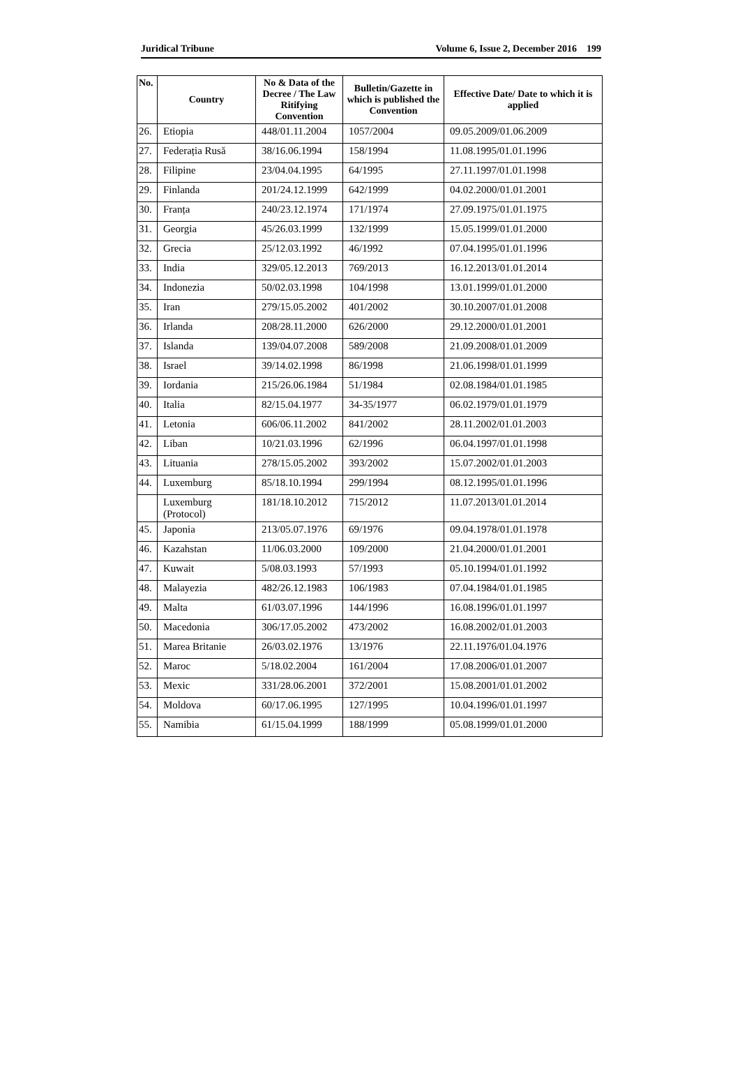Juridical Tribune Volume 6, Issue 2, December 2016 199
| No. | Country | No & Data of the Decree / The Law Ritifying Convention | Bulletin/Gazette in which is published the Convention | Effective Date/ Date to which it is applied |
| --- | --- | --- | --- | --- |
| 26. | Etiopia | 448/01.11.2004 | 1057/2004 | 09.05.2009/01.06.2009 |
| 27. | Federația Rusă | 38/16.06.1994 | 158/1994 | 11.08.1995/01.01.1996 |
| 28. | Filipine | 23/04.04.1995 | 64/1995 | 27.11.1997/01.01.1998 |
| 29. | Finlanda | 201/24.12.1999 | 642/1999 | 04.02.2000/01.01.2001 |
| 30. | Franța | 240/23.12.1974 | 171/1974 | 27.09.1975/01.01.1975 |
| 31. | Georgia | 45/26.03.1999 | 132/1999 | 15.05.1999/01.01.2000 |
| 32. | Grecia | 25/12.03.1992 | 46/1992 | 07.04.1995/01.01.1996 |
| 33. | India | 329/05.12.2013 | 769/2013 | 16.12.2013/01.01.2014 |
| 34. | Indonezia | 50/02.03.1998 | 104/1998 | 13.01.1999/01.01.2000 |
| 35. | Iran | 279/15.05.2002 | 401/2002 | 30.10.2007/01.01.2008 |
| 36. | Irlanda | 208/28.11.2000 | 626/2000 | 29.12.2000/01.01.2001 |
| 37. | Islanda | 139/04.07.2008 | 589/2008 | 21.09.2008/01.01.2009 |
| 38. | Israel | 39/14.02.1998 | 86/1998 | 21.06.1998/01.01.1999 |
| 39. | Iordania | 215/26.06.1984 | 51/1984 | 02.08.1984/01.01.1985 |
| 40. | Italia | 82/15.04.1977 | 34-35/1977 | 06.02.1979/01.01.1979 |
| 41. | Letonia | 606/06.11.2002 | 841/2002 | 28.11.2002/01.01.2003 |
| 42. | Liban | 10/21.03.1996 | 62/1996 | 06.04.1997/01.01.1998 |
| 43. | Lituania | 278/15.05.2002 | 393/2002 | 15.07.2002/01.01.2003 |
| 44. | Luxemburg | 85/18.10.1994 | 299/1994 | 08.12.1995/01.01.1996 |
| | Luxemburg (Protocol) | 181/18.10.2012 | 715/2012 | 11.07.2013/01.01.2014 |
| 45. | Japonia | 213/05.07.1976 | 69/1976 | 09.04.1978/01.01.1978 |
| 46. | Kazahstan | 11/06.03.2000 | 109/2000 | 21.04.2000/01.01.2001 |
| 47. | Kuwait | 5/08.03.1993 | 57/1993 | 05.10.1994/01.01.1992 |
| 48. | Malayezia | 482/26.12.1983 | 106/1983 | 07.04.1984/01.01.1985 |
| 49. | Malta | 61/03.07.1996 | 144/1996 | 16.08.1996/01.01.1997 |
| 50. | Macedonia | 306/17.05.2002 | 473/2002 | 16.08.2002/01.01.2003 |
| 51. | Marea Britanie | 26/03.02.1976 | 13/1976 | 22.11.1976/01.04.1976 |
| 52. | Maroc | 5/18.02.2004 | 161/2004 | 17.08.2006/01.01.2007 |
| 53. | Mexic | 331/28.06.2001 | 372/2001 | 15.08.2001/01.01.2002 |
| 54. | Moldova | 60/17.06.1995 | 127/1995 | 10.04.1996/01.01.1997 |
| 55. | Namibia | 61/15.04.1999 | 188/1999 | 05.08.1999/01.01.2000 |